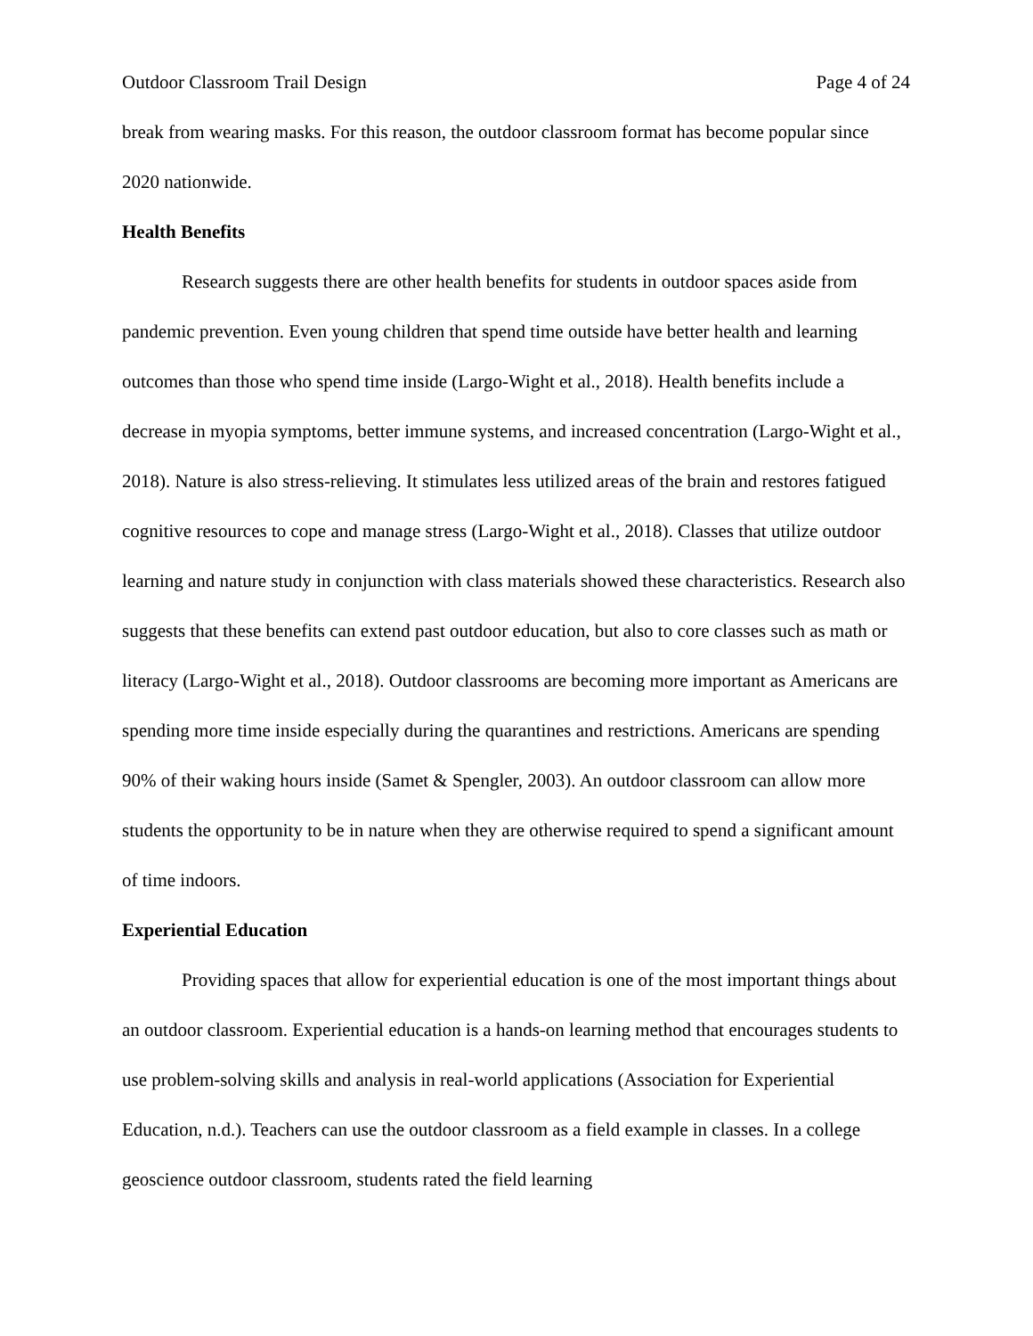Outdoor Classroom Trail Design Page 4 of 24
break from wearing masks. For this reason, the outdoor classroom format has become popular since 2020 nationwide.
Health Benefits
Research suggests there are other health benefits for students in outdoor spaces aside from pandemic prevention. Even young children that spend time outside have better health and learning outcomes than those who spend time inside (Largo-Wight et al., 2018). Health benefits include a decrease in myopia symptoms, better immune systems, and increased concentration (Largo-Wight et al., 2018). Nature is also stress-relieving. It stimulates less utilized areas of the brain and restores fatigued cognitive resources to cope and manage stress (Largo-Wight et al., 2018). Classes that utilize outdoor learning and nature study in conjunction with class materials showed these characteristics. Research also suggests that these benefits can extend past outdoor education, but also to core classes such as math or literacy (Largo-Wight et al., 2018). Outdoor classrooms are becoming more important as Americans are spending more time inside especially during the quarantines and restrictions. Americans are spending 90% of their waking hours inside (Samet & Spengler, 2003). An outdoor classroom can allow more students the opportunity to be in nature when they are otherwise required to spend a significant amount of time indoors.
Experiential Education
Providing spaces that allow for experiential education is one of the most important things about an outdoor classroom. Experiential education is a hands-on learning method that encourages students to use problem-solving skills and analysis in real-world applications (Association for Experiential Education, n.d.). Teachers can use the outdoor classroom as a field example in classes. In a college geoscience outdoor classroom, students rated the field learning